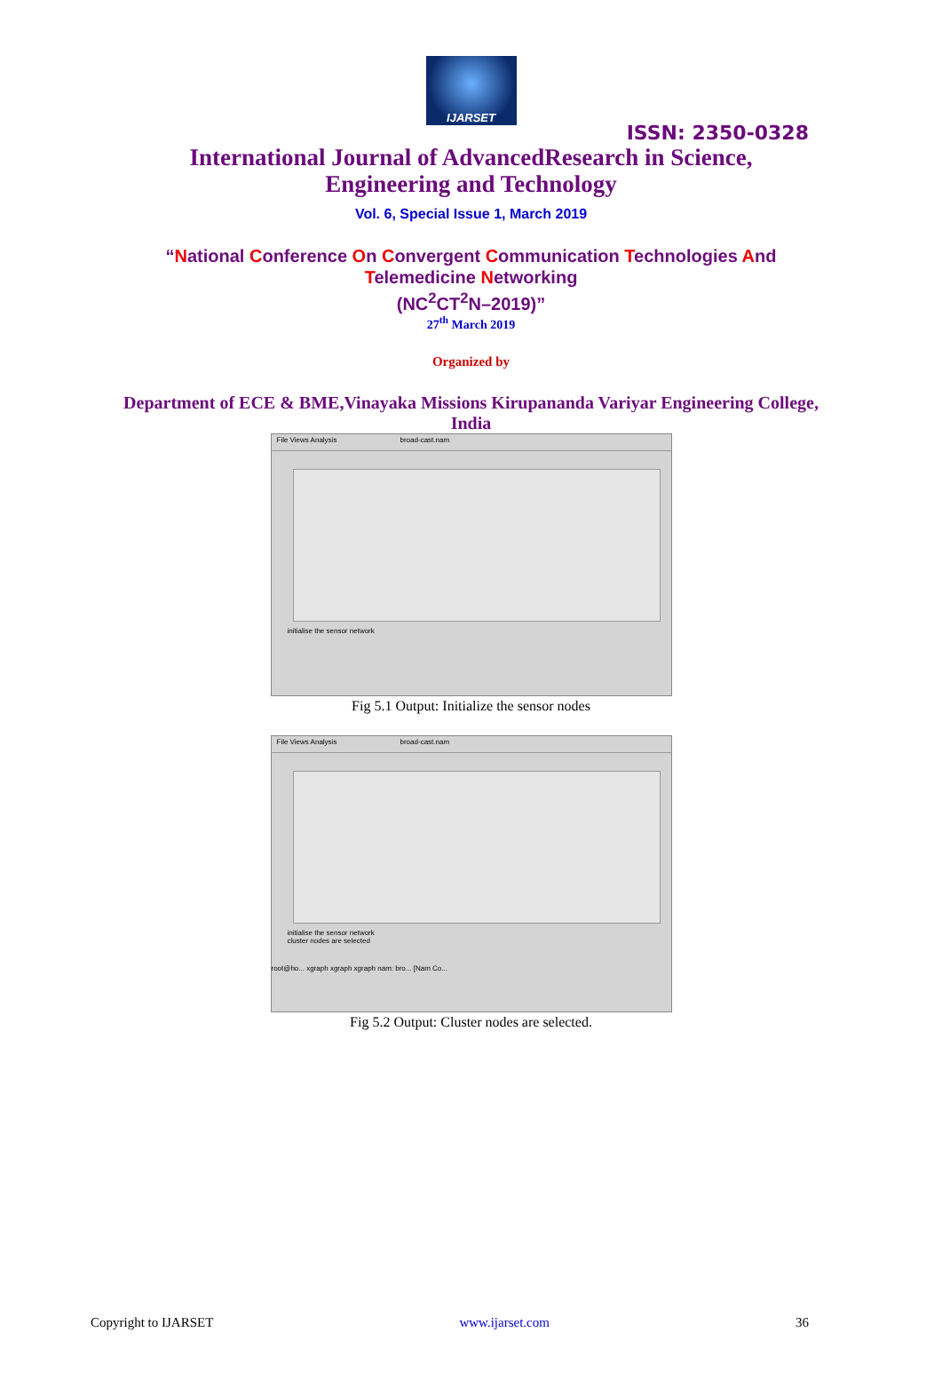IJARSET
ISSN: 2350-0328
International Journal of AdvancedResearch in Science,
Engineering and Technology
Vol. 6, Special Issue 1, March 2019
“National Conference On Convergent Communication Technologies And
Telemedicine Networking
(NC<sup>2</sup>CT<sup>2</sup>N–2019)”
27<sup>th</sup> March 2019
Organized by
Department of ECE & BME,Vinayaka Missions Kirupananda Variyar Engineering College, India
File Views Analysis broad-cast.nam
initialise the sensor network
Fig 5.1 Output: Initialize the sensor nodes
File Views Analysis broad-cast.nam
initialise the sensor network
cluster nodes are selected
root@ho... xgraph xgraph xgraph nam: bro... [Nam Co...
Fig 5.2 Output: Cluster nodes are selected.
Copyright to IJARSET www.ijarset.com 36